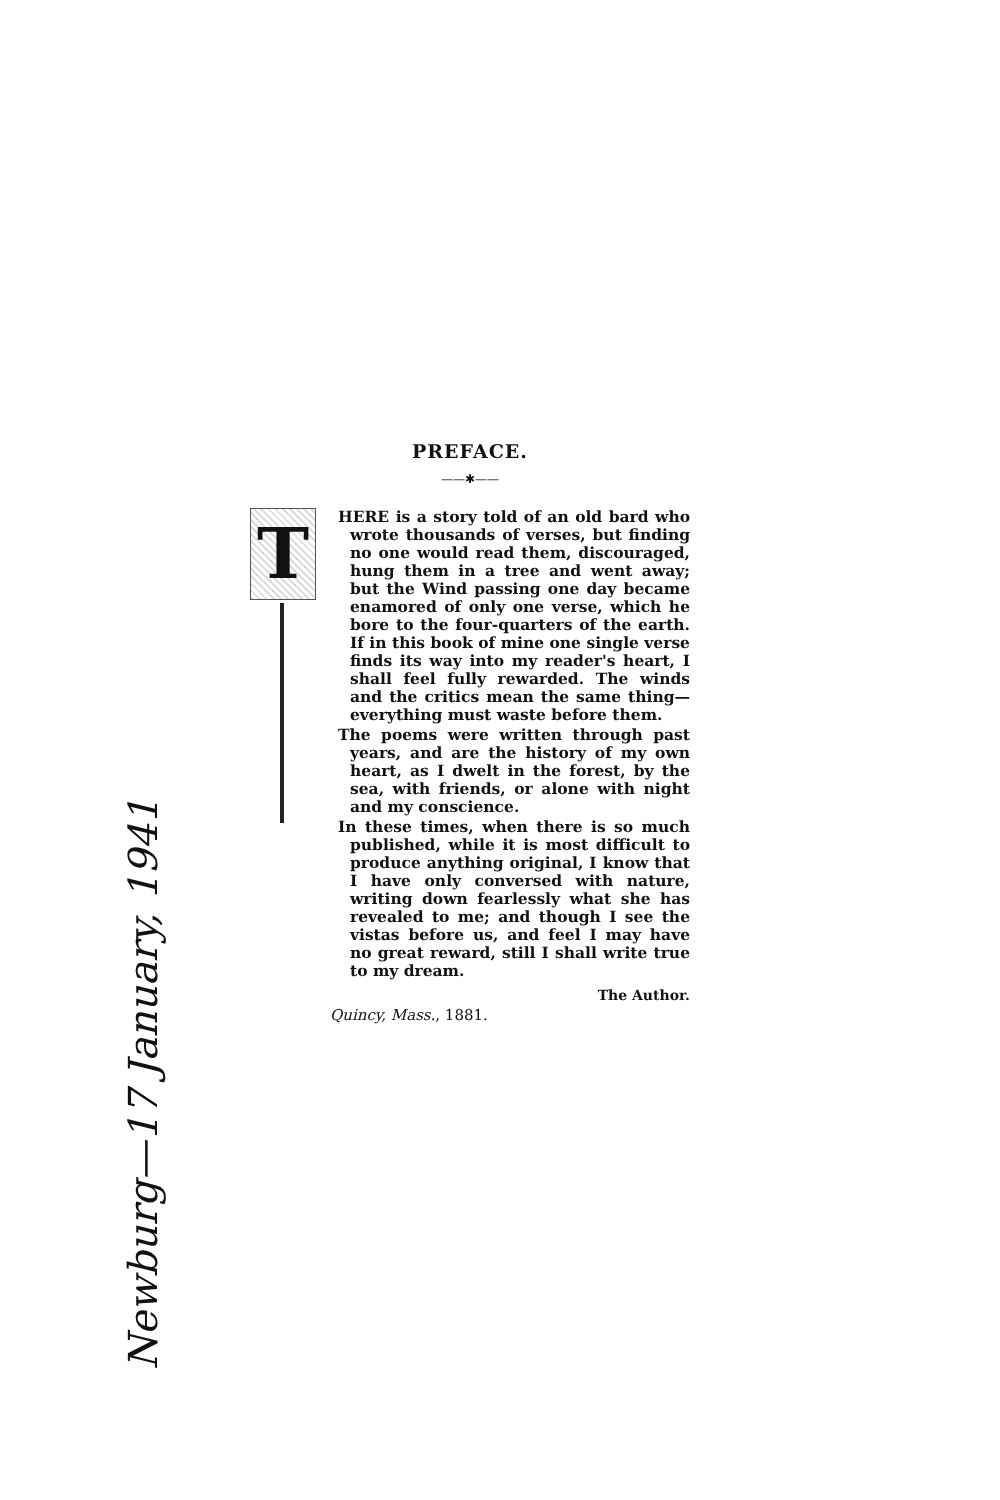PREFACE.
——✱——
T
HERE is a story told of an old bard who wrote thousands of verses, but finding no one would read them, discouraged, hung them in a tree and went away; but the Wind passing one day became enamored of only one verse, which he bore to the four-quarters of the earth. If in this book of mine one single verse finds its way into my reader's heart, I shall feel fully rewarded. The winds and the critics mean the same thing—everything must waste before them.
The poems were written through past years, and are the history of my own heart, as I dwelt in the forest, by the sea, with friends, or alone with night and my conscience.
In these times, when there is so much published, while it is most difficult to produce anything original, I know that I have only conversed with nature, writing down fearlessly what she has revealed to me; and though I see the vistas before us, and feel I may have no great reward, still I shall write true to my dream.
The Author.
Quincy, Mass., 1881.
Newburg—17 January, 1941